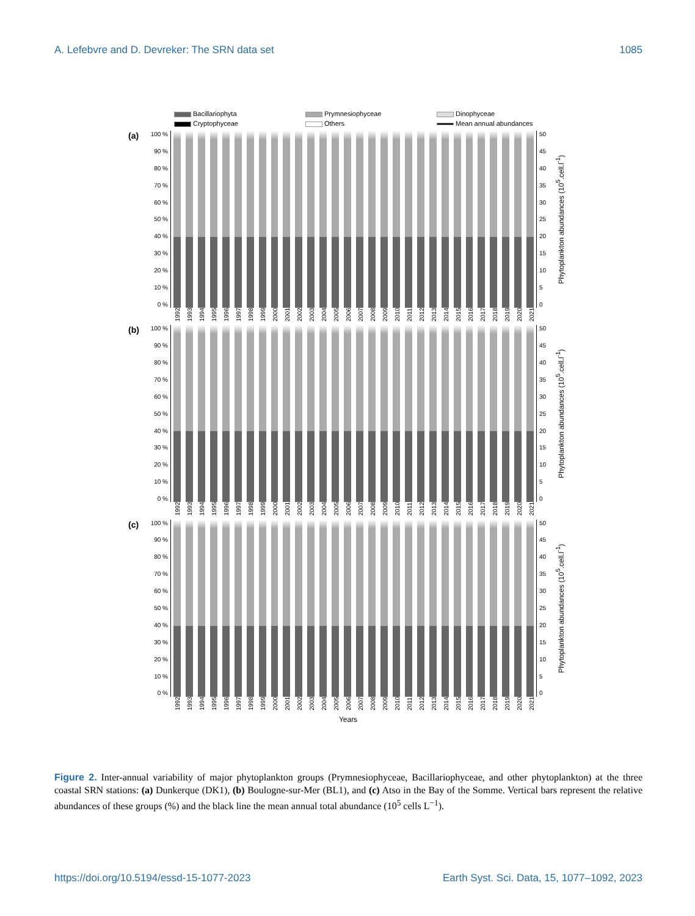A. Lefebvre and D. Devreker: The SRN data set 1085
Bacillariophyta
Prymnesiophyceae
Dinophyceae
Cryptophyceae
Others
Mean annual abundances
(a)
100 %
90 %
80 %
70 %
60 %
50 %
40 %
30 %
20 %
10 %
0 %
50
45
40
35
30
25
20
15
10
5
0
Phytoplankton abundances (10<sup>5</sup>.cell.l<sup>-1</sup>)
1992 1993 1994 1995 1996 1997 1998 1999 2000 2001 2002 2003 2004 2005 2006 2007 2008 2009 2010 2011 2012 2013 2014 2015 2016 2017 2018 2019 2020 2021
(b)
100 %
90 %
80 %
70 %
60 %
50 %
40 %
30 %
20 %
10 %
0 %
50
45
40
35
30
25
20
15
10
5
0
Phytoplankton abundances (10<sup>5</sup>.cell.l<sup>-1</sup>)
1992 1993 1994 1995 1996 1997 1998 1999 2000 2001 2002 2003 2004 2005 2006 2007 2008 2009 2010 2011 2012 2013 2014 2015 2016 2017 2018 2019 2020 2021
(c)
100 %
90 %
80 %
70 %
60 %
50 %
40 %
30 %
20 %
10 %
0 %
50
45
40
35
30
25
20
15
10
5
0
Phytoplankton abundances (10<sup>5</sup>.cell.l<sup>-1</sup>)
1992 1993 1994 1995 1996 1997 1998 1999 2000 2001 2002 2003 2004 2005 2006 2007 2008 2009 2010 2011 2012 2013 2014 2015 2016 2017 2018 2019 2020 2021
Years
Figure 2. Inter-annual variability of major phytoplankton groups (Prymnesiophyceae, Bacillariophyceae, and other phytoplankton) at the three coastal SRN stations: (a) Dunkerque (DK1), (b) Boulogne-sur-Mer (BL1), and (c) Atso in the Bay of the Somme. Vertical bars represent the relative abundances of these groups (%) and the black line the mean annual total abundance (10<sup>5</sup> cells L<sup>−1</sup>).
https://doi.org/10.5194/essd-15-1077-2023 Earth Syst. Sci. Data, 15, 1077–1092, 2023